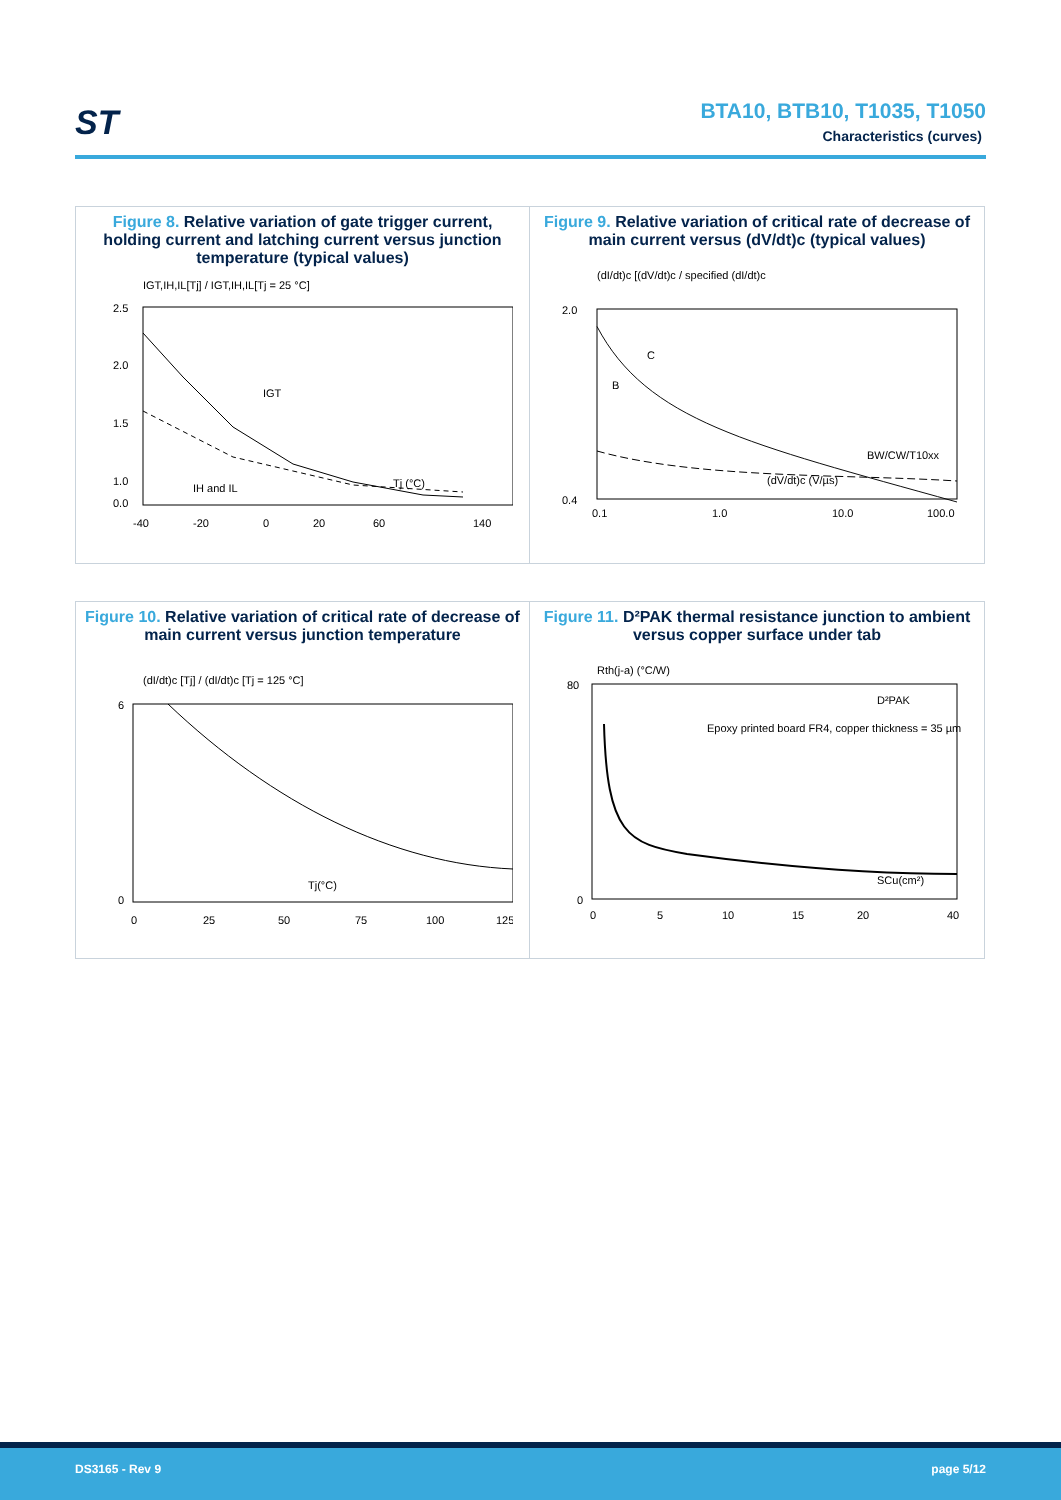ST BTA10, BTB10, T1035, T1050
Characteristics (curves)
Figure 8. Relative variation of gate trigger current, holding current and latching current versus junction temperature (typical values)
IGT,IH,IL[Tj] / IGT,IH,IL[Tj = 25 °C]
2.5
2.0
1.5
1.0
0.0
-40
-20
0
20
60
140
IGT
IH and IL
Tj (°C)
Figure 9. Relative variation of critical rate of decrease of main current versus (dV/dt)c (typical values)
(dI/dt)c [(dV/dt)c / specified (dI/dt)c
C
B
BW/CW/T10xx
(dV/dt)c (V/µs)
2.0
0.4
0.1
1.0
10.0
100.0
Figure 10. Relative variation of critical rate of decrease of main current versus junction temperature
(dI/dt)c [Tj] / (dI/dt)c [Tj = 125 °C]
6
0
0
25
50
75
100
125
Tj(°C)
Figure 11. D²PAK thermal resistance junction to ambient versus copper surface under tab
Rth(j-a) (°C/W)
D²PAK
Epoxy printed board FR4, copper thickness = 35 µm
SCu(cm²)
80
0
0
5
10
15
20
40
DS3165 - Rev 9 page 5/12